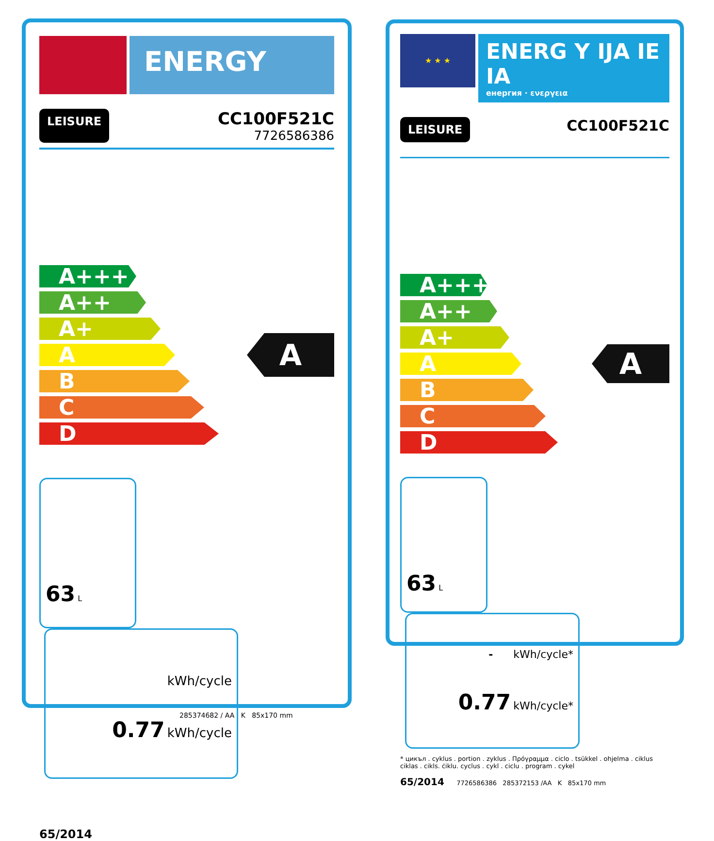ENERGY
LEISURE
CC100F521C
7726586386
A+++
A++
A+
A
B
C
D
A
63 L
kWh/cycle
0.77 kWh/cycle
65/2014
285374682 / AA K 85x170 mm
★ ★ ★
ENERG Y IJA IE IA
енергия · ενεργεια
LEISURE CC100F521C
A+++
A++
A+
A
B
C
D
A
63 L
- kWh/cycle*
0.77 kWh/cycle*
* цикъл . cyklus . portion . zyklus . Πρόγραμμα . ciclo . tsükkel . ohjelma . ciklus ciklas . cikls. ċiklu. cyclus . cykl . ciclu . program . cykel
65/2014 7726586386 285372153 /AA K 85x170 mm